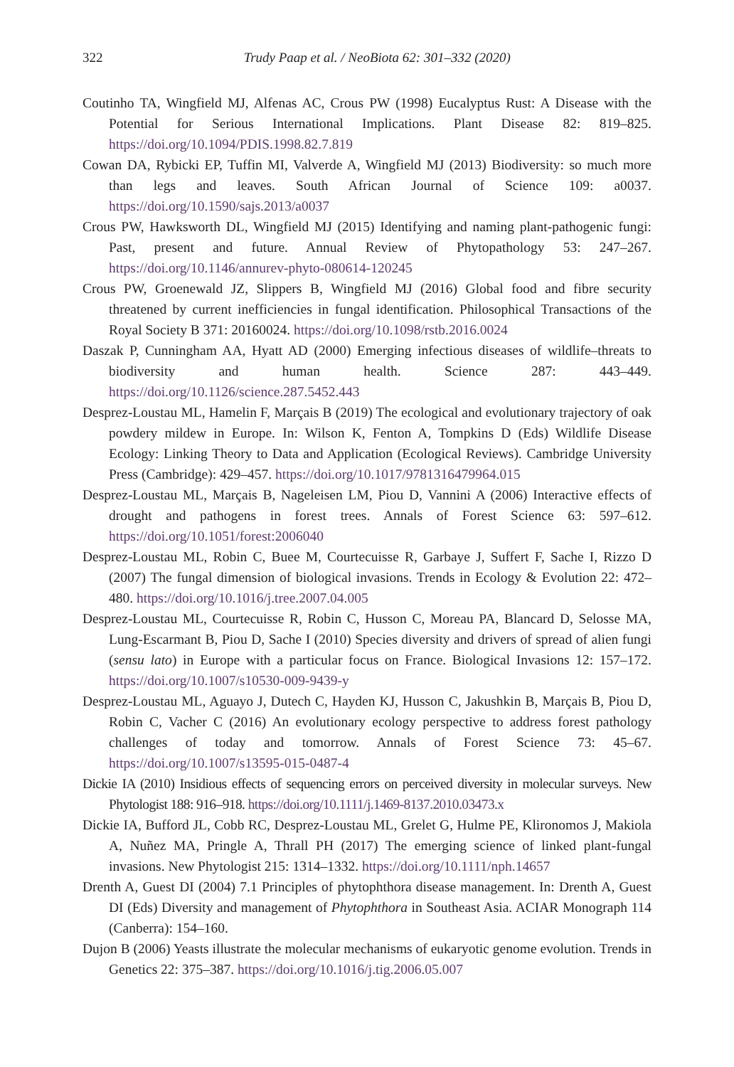322
Trudy Paap et al. / NeoBiota 62: 301–332 (2020)
Coutinho TA, Wingfield MJ, Alfenas AC, Crous PW (1998) Eucalyptus Rust: A Disease with the Potential for Serious International Implications. Plant Disease 82: 819–825. https://doi.org/10.1094/PDIS.1998.82.7.819
Cowan DA, Rybicki EP, Tuffin MI, Valverde A, Wingfield MJ (2013) Biodiversity: so much more than legs and leaves. South African Journal of Science 109: a0037. https://doi.org/10.1590/sajs.2013/a0037
Crous PW, Hawksworth DL, Wingfield MJ (2015) Identifying and naming plant-pathogenic fungi: Past, present and future. Annual Review of Phytopathology 53: 247–267. https://doi.org/10.1146/annurev-phyto-080614-120245
Crous PW, Groenewald JZ, Slippers B, Wingfield MJ (2016) Global food and fibre security threatened by current inefficiencies in fungal identification. Philosophical Transactions of the Royal Society B 371: 20160024. https://doi.org/10.1098/rstb.2016.0024
Daszak P, Cunningham AA, Hyatt AD (2000) Emerging infectious diseases of wildlife–threats to biodiversity and human health. Science 287: 443–449. https://doi.org/10.1126/science.287.5452.443
Desprez-Loustau ML, Hamelin F, Marçais B (2019) The ecological and evolutionary trajectory of oak powdery mildew in Europe. In: Wilson K, Fenton A, Tompkins D (Eds) Wildlife Disease Ecology: Linking Theory to Data and Application (Ecological Reviews). Cambridge University Press (Cambridge): 429–457. https://doi.org/10.1017/9781316479964.015
Desprez-Loustau ML, Marçais B, Nageleisen LM, Piou D, Vannini A (2006) Interactive effects of drought and pathogens in forest trees. Annals of Forest Science 63: 597–612. https://doi.org/10.1051/forest:2006040
Desprez-Loustau ML, Robin C, Buee M, Courtecuisse R, Garbaye J, Suffert F, Sache I, Rizzo D (2007) The fungal dimension of biological invasions. Trends in Ecology & Evolution 22: 472–480. https://doi.org/10.1016/j.tree.2007.04.005
Desprez-Loustau ML, Courtecuisse R, Robin C, Husson C, Moreau PA, Blancard D, Selosse MA, Lung-Escarmant B, Piou D, Sache I (2010) Species diversity and drivers of spread of alien fungi (sensu lato) in Europe with a particular focus on France. Biological Invasions 12: 157–172. https://doi.org/10.1007/s10530-009-9439-y
Desprez-Loustau ML, Aguayo J, Dutech C, Hayden KJ, Husson C, Jakushkin B, Marçais B, Piou D, Robin C, Vacher C (2016) An evolutionary ecology perspective to address forest pathology challenges of today and tomorrow. Annals of Forest Science 73: 45–67. https://doi.org/10.1007/s13595-015-0487-4
Dickie IA (2010) Insidious effects of sequencing errors on perceived diversity in molecular surveys. New Phytologist 188: 916–918. https://doi.org/10.1111/j.1469-8137.2010.03473.x
Dickie IA, Bufford JL, Cobb RC, Desprez-Loustau ML, Grelet G, Hulme PE, Klironomos J, Makiola A, Nuñez MA, Pringle A, Thrall PH (2017) The emerging science of linked plant-fungal invasions. New Phytologist 215: 1314–1332. https://doi.org/10.1111/nph.14657
Drenth A, Guest DI (2004) 7.1 Principles of phytophthora disease management. In: Drenth A, Guest DI (Eds) Diversity and management of Phytophthora in Southeast Asia. ACIAR Monograph 114 (Canberra): 154–160.
Dujon B (2006) Yeasts illustrate the molecular mechanisms of eukaryotic genome evolution. Trends in Genetics 22: 375–387. https://doi.org/10.1016/j.tig.2006.05.007